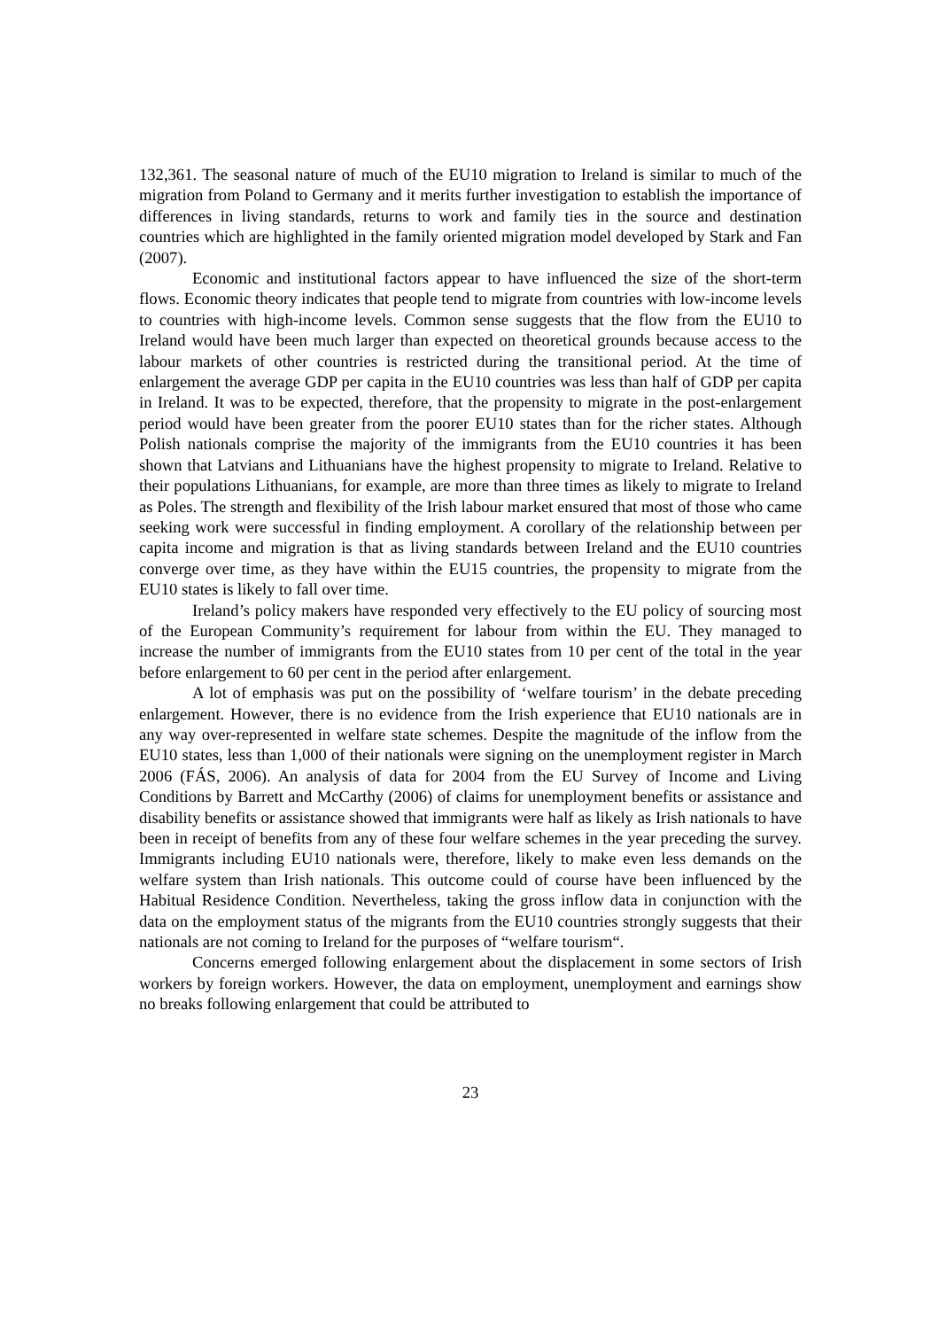132,361. The seasonal nature of much of the EU10 migration to Ireland is similar to much of the migration from Poland to Germany and it merits further investigation to establish the importance of differences in living standards, returns to work and family ties in the source and destination countries which are highlighted in the family oriented migration model developed by Stark and Fan (2007).
Economic and institutional factors appear to have influenced the size of the short-term flows. Economic theory indicates that people tend to migrate from countries with low-income levels to countries with high-income levels. Common sense suggests that the flow from the EU10 to Ireland would have been much larger than expected on theoretical grounds because access to the labour markets of other countries is restricted during the transitional period. At the time of enlargement the average GDP per capita in the EU10 countries was less than half of GDP per capita in Ireland. It was to be expected, therefore, that the propensity to migrate in the post-enlargement period would have been greater from the poorer EU10 states than for the richer states. Although Polish nationals comprise the majority of the immigrants from the EU10 countries it has been shown that Latvians and Lithuanians have the highest propensity to migrate to Ireland. Relative to their populations Lithuanians, for example, are more than three times as likely to migrate to Ireland as Poles. The strength and flexibility of the Irish labour market ensured that most of those who came seeking work were successful in finding employment. A corollary of the relationship between per capita income and migration is that as living standards between Ireland and the EU10 countries converge over time, as they have within the EU15 countries, the propensity to migrate from the EU10 states is likely to fall over time.
Ireland’s policy makers have responded very effectively to the EU policy of sourcing most of the European Community’s requirement for labour from within the EU. They managed to increase the number of immigrants from the EU10 states from 10 per cent of the total in the year before enlargement to 60 per cent in the period after enlargement.
A lot of emphasis was put on the possibility of ‘welfare tourism’ in the debate preceding enlargement. However, there is no evidence from the Irish experience that EU10 nationals are in any way over-represented in welfare state schemes. Despite the magnitude of the inflow from the EU10 states, less than 1,000 of their nationals were signing on the unemployment register in March 2006 (FÁS, 2006). An analysis of data for 2004 from the EU Survey of Income and Living Conditions by Barrett and McCarthy (2006) of claims for unemployment benefits or assistance and disability benefits or assistance showed that immigrants were half as likely as Irish nationals to have been in receipt of benefits from any of these four welfare schemes in the year preceding the survey. Immigrants including EU10 nationals were, therefore, likely to make even less demands on the welfare system than Irish nationals. This outcome could of course have been influenced by the Habitual Residence Condition. Nevertheless, taking the gross inflow data in conjunction with the data on the employment status of the migrants from the EU10 countries strongly suggests that their nationals are not coming to Ireland for the purposes of “welfare tourism“.
Concerns emerged following enlargement about the displacement in some sectors of Irish workers by foreign workers. However, the data on employment, unemployment and earnings show no breaks following enlargement that could be attributed to
23